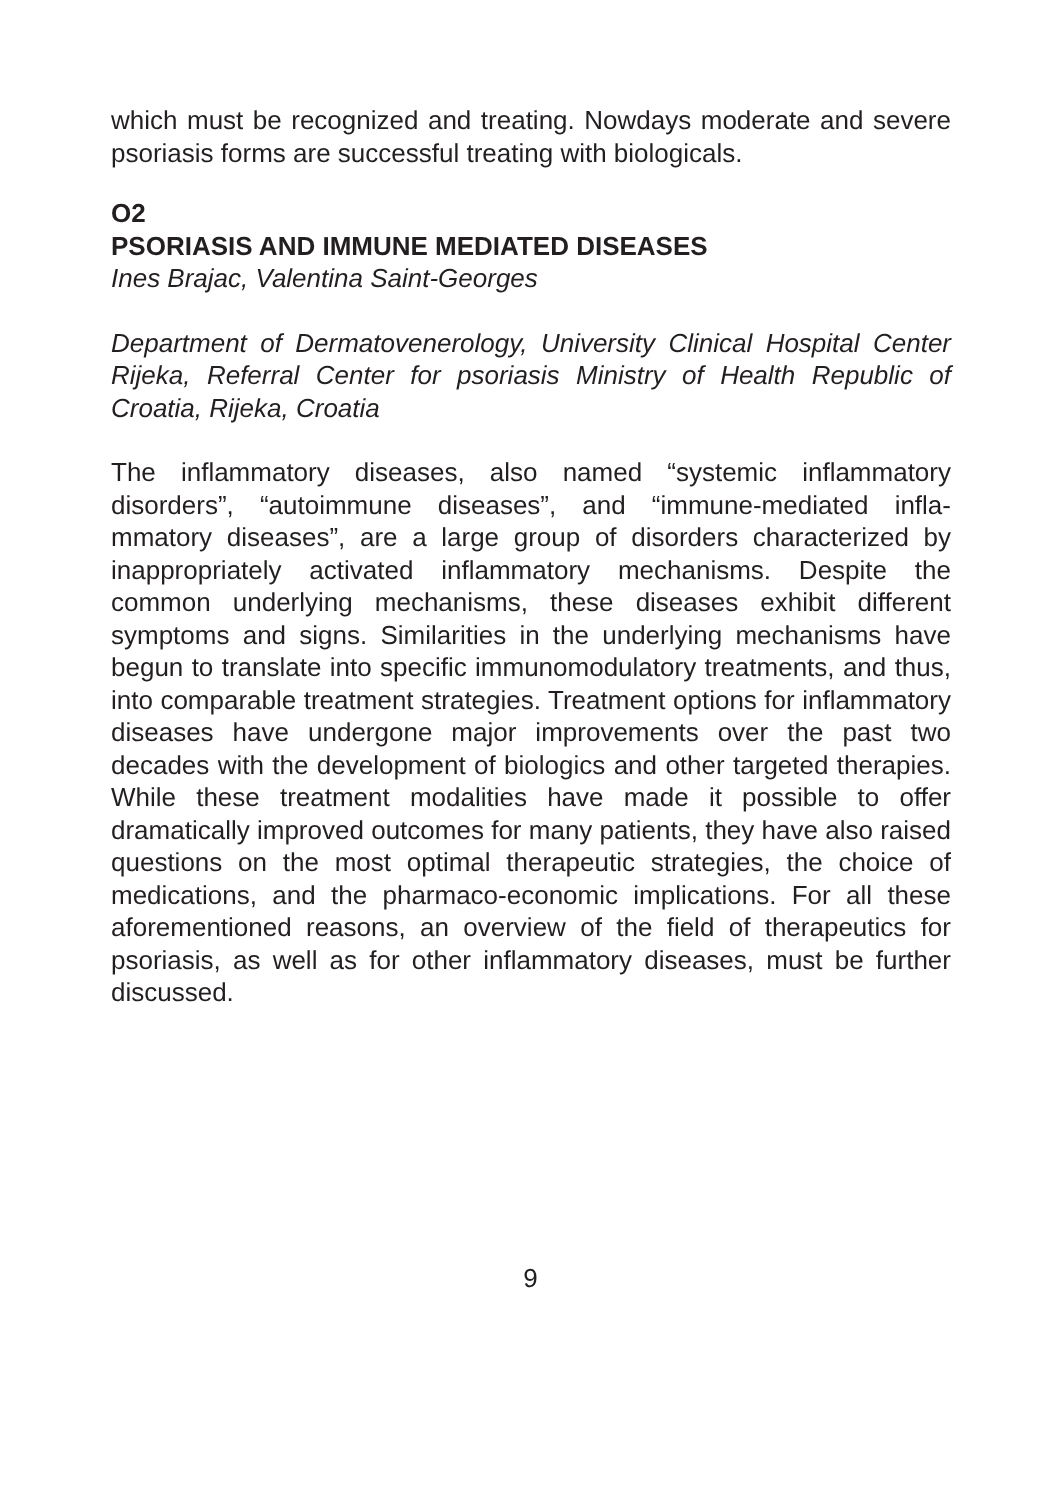which must be recognized and treating. Nowdays moderate and severe psoriasis forms are successful treating with biologicals.
O2
PSORIASIS AND IMMUNE MEDIATED DISEASES
Ines Brajac, Valentina Saint-Georges
Department of Dermatovenerology, University Clinical Hospital Center Rijeka, Referral Center for psoriasis Ministry of Health Republic of Croatia, Rijeka, Croatia
The inflammatory diseases, also named “systemic inflammatory disorders”, “autoimmune diseases”, and “immune-mediated infla-mmatory diseases”, are a large group of disorders characterized by inappropriately activated inflammatory mechanisms. Despite the common underlying mechanisms, these diseases exhibit different symptoms and signs. Similarities in the underlying mechanisms have begun to translate into specific immunomodulatory treatments, and thus, into comparable treatment strategies. Treatment options for inflammatory diseases have undergone major improvements over the past two decades with the development of biologics and other targeted therapies. While these treatment modalities have made it possible to offer dramatically improved outcomes for many patients, they have also raised questions on the most optimal therapeutic strategies, the choice of medications, and the pharmaco-economic implications. For all these aforementioned reasons, an overview of the field of therapeutics for psoriasis, as well as for other inflammatory diseases, must be further discussed.
9